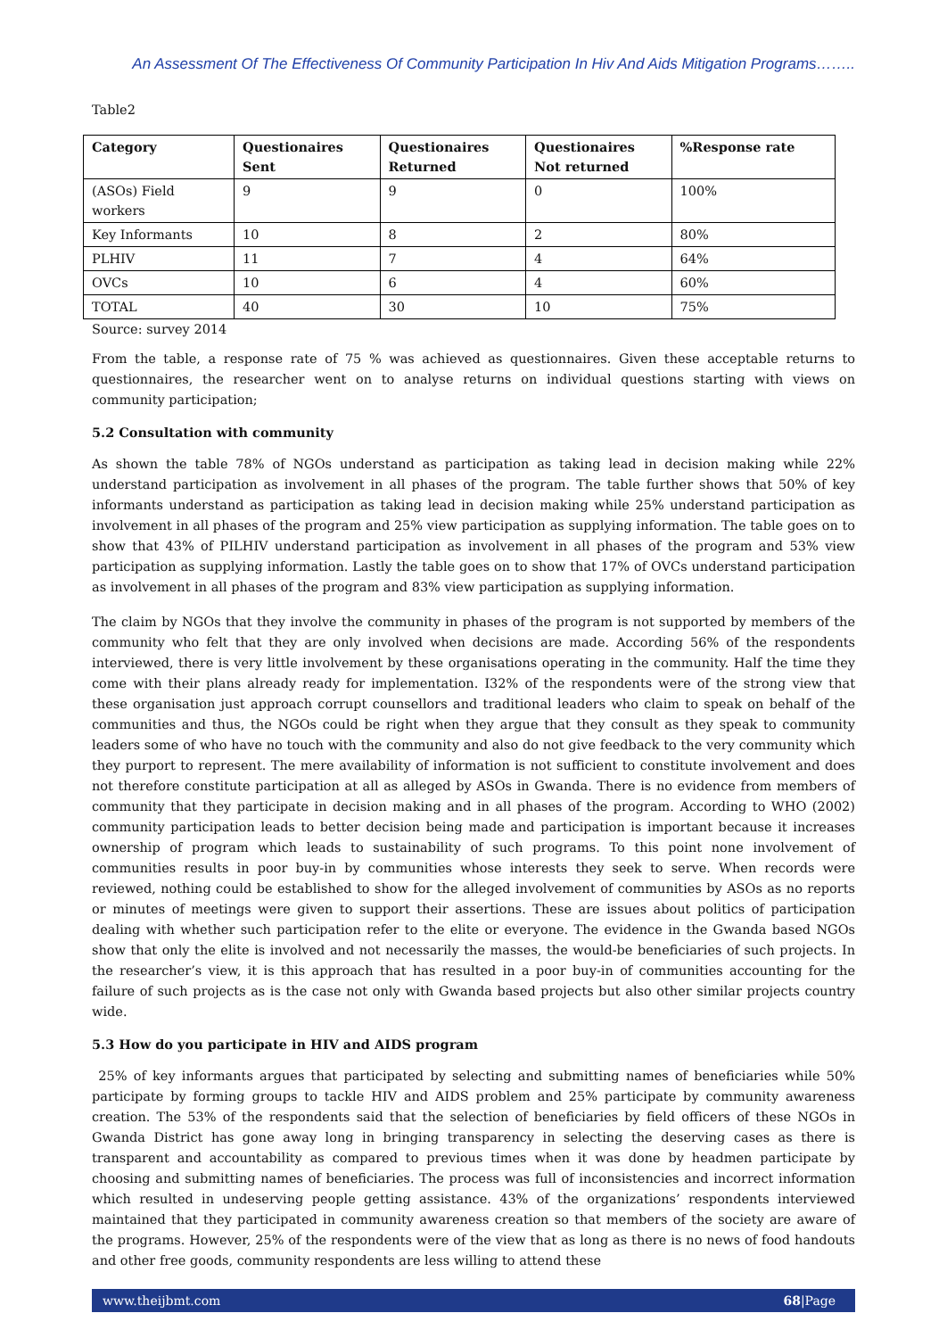An Assessment Of The Effectiveness Of Community Participation In Hiv And Aids Mitigation Programs……..
Table2
| Category | Questionaires Sent | Questionaires Returned | Questionaires Not returned | %Response rate |
| --- | --- | --- | --- | --- |
| (ASOs) Field workers | 9 | 9 | 0 | 100% |
| Key Informants | 10 | 8 | 2 | 80% |
| PLHIV | 11 | 7 | 4 | 64% |
| OVCs | 10 | 6 | 4 | 60% |
| TOTAL | 40 | 30 | 10 | 75% |
Source: survey 2014
From the table, a response rate of 75 % was achieved as questionnaires. Given these acceptable returns to questionnaires, the researcher went on to analyse returns on individual questions starting with views on community participation;
5.2 Consultation with community
As shown the table 78% of NGOs understand as participation as taking lead in decision making while 22% understand participation as involvement in all phases of the program. The table further shows that 50% of key informants understand as participation as taking lead in decision making while 25% understand participation as involvement in all phases of the program and 25% view participation as supplying information. The table goes on to show that 43% of PILHIV understand participation as involvement in all phases of the program and 53% view participation as supplying information. Lastly the table goes on to show that 17% of OVCs understand participation as involvement in all phases of the program and 83% view participation as supplying information.
The claim by NGOs that they involve the community in phases of the program is not supported by members of the community who felt that they are only involved when decisions are made. According 56% of the respondents interviewed, there is very little involvement by these organisations operating in the community. Half the time they come with their plans already ready for implementation. I32% of the respondents were of the strong view that these organisation just approach corrupt counsellors and traditional leaders who claim to speak on behalf of the communities and thus, the NGOs could be right when they argue that they consult as they speak to community leaders some of who have no touch with the community and also do not give feedback to the very community which they purport to represent. The mere availability of information is not sufficient to constitute involvement and does not therefore constitute participation at all as alleged by ASOs in Gwanda. There is no evidence from members of community that they participate in decision making and in all phases of the program. According to WHO (2002) community participation leads to better decision being made and participation is important because it increases ownership of program which leads to sustainability of such programs. To this point none involvement of communities results in poor buy-in by communities whose interests they seek to serve. When records were reviewed, nothing could be established to show for the alleged involvement of communities by ASOs as no reports or minutes of meetings were given to support their assertions. These are issues about politics of participation dealing with whether such participation refer to the elite or everyone. The evidence in the Gwanda based NGOs show that only the elite is involved and not necessarily the masses, the would-be beneficiaries of such projects. In the researcher’s view, it is this approach that has resulted in a poor buy-in of communities accounting for the failure of such projects as is the case not only with Gwanda based projects but also other similar projects country wide.
5.3 How do you participate in HIV and AIDS program
25% of key informants argues that participated by selecting and submitting names of beneficiaries while 50% participate by forming groups to tackle HIV and AIDS problem and 25% participate by community awareness creation. The 53% of the respondents said that the selection of beneficiaries by field officers of these NGOs in Gwanda District has gone away long in bringing transparency in selecting the deserving cases as there is transparent and accountability as compared to previous times when it was done by headmen participate by choosing and submitting names of beneficiaries. The process was full of inconsistencies and incorrect information which resulted in undeserving people getting assistance. 43% of the organizations’ respondents interviewed maintained that they participated in community awareness creation so that members of the society are aware of the programs. However, 25% of the respondents were of the view that as long as there is no news of food handouts and other free goods, community respondents are less willing to attend these
www.theijbmt.com 68|Page